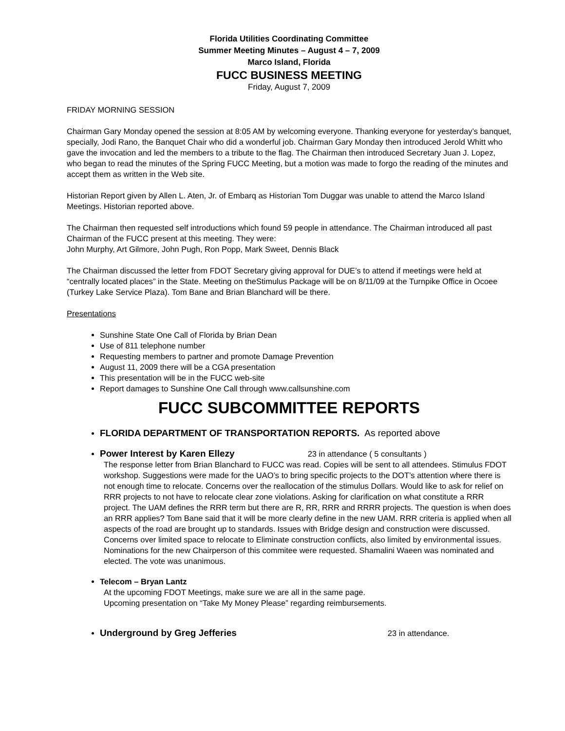Florida Utilities Coordinating Committee
Summer Meeting Minutes – August 4 – 7, 2009
Marco Island, Florida
FUCC BUSINESS MEETING
Friday, August 7, 2009
FRIDAY MORNING SESSION
Chairman Gary Monday opened the session at 8:05 AM by welcoming everyone. Thanking everyone for yesterday’s banquet, specially, Jodi Rano, the Banquet Chair who did a wonderful job. Chairman Gary Monday then introduced Jerold Whitt who gave the invocation and led the members to a tribute to the flag. The Chairman then introduced Secretary Juan J. Lopez, who began to read the minutes of the Spring FUCC Meeting, but a motion was made to forgo the reading of the minutes and accept them as written in the Web site.
Historian Report given by Allen L. Aten, Jr. of Embarq as Historian Tom Duggar was unable to attend the Marco Island Meetings. Historian reported above.
The Chairman then requested self introductions which found 59 people in attendance. The Chairman introduced all past Chairman of the FUCC present at this meeting. They were:
John Murphy, Art Gilmore, John Pugh, Ron Popp, Mark Sweet, Dennis Black
The Chairman discussed the letter from FDOT Secretary giving approval for DUE’s to attend if meetings were held at “centrally located places” in the State. Meeting on theStimulus Package will be on 8/11/09 at the Turnpike Office in Ocoee (Turkey Lake Service Plaza). Tom Bane and Brian Blanchard will be there.
Presentations
Sunshine State One Call of Florida by Brian Dean
Use of 811 telephone number
Requesting members to partner and promote Damage Prevention
August 11, 2009 there will be a CGA presentation
This presentation will be in the FUCC web-site
Report damages to Sunshine One Call through www.callsunshine.com
FUCC SUBCOMMITTEE REPORTS
FLORIDA DEPARTMENT OF TRANSPORTATION REPORTS. As reported above
Power Interest by Karen Ellezy 23 in attendance ( 5 consultants )
The response letter from Brian Blanchard to FUCC was read. Copies will be sent to all attendees. Stimulus FDOT workshop. Suggestions were made for the UAO’s to bring specific projects to the DOT’s attention where there is not enough time to relocate. Concerns over the reallocation of the stimulus Dollars. Would like to ask for relief on RRR projects to not have to relocate clear zone violations. Asking for clarification on what constitute a RRR project. The UAM defines the RRR term but there are R, RR, RRR and RRRR projects. The question is when does an RRR applies? Tom Bane said that it will be more clearly define in the new UAM. RRR criteria is applied when all aspects of the road are brought up to standards. Issues with Bridge design and construction were discussed. Concerns over limited space to relocate to Eliminate construction conflicts, also limited by environmental issues. Nominations for the new Chairperson of this commitee were requested. Shamalini Waeen was nominated and elected. The vote was unanimous.
Telecom – Bryan Lantz
At the upcoming FDOT Meetings, make sure we are all in the same page.
Upcoming presentation on “Take My Money Please” regarding reimbursements.
Underground by Greg Jefferies 23 in attendance.